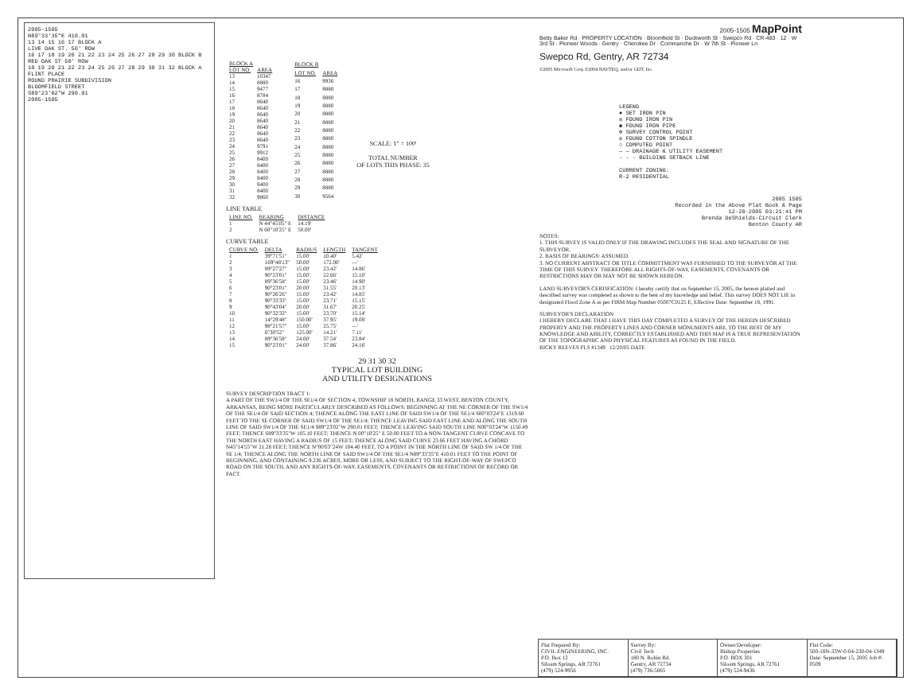2005-1505
N89°33'35"E 410.01
13 14 15 16 17 BLOCK A
LIVE OAK ST. 50' ROW
16 17 18 19 20 21 22 23 24 25 26 27 28 29 30 BLOCK B
RED OAK ST 50' ROW
18 19 20 21 22 23 24 25 26 27 28 29 30 31 32 BLOCK A
FLINT PLACE
ROUND PRAIRIE SUBDIVISION
BLOOMFIELD STREET
S89°23'02"W 290.01
2005-1505
| BLOCK A | |
| --- | --- |
| LOT NO. | AREA |
| 13 | 10347 |
| 14 | 8880 |
| 15 | 9477 |
| 16 | 8784 |
| 17 | 8640 |
| 18 | 8640 |
| 19 | 8640 |
| 20 | 8640 |
| 21 | 8640 |
| 22 | 8640 |
| 23 | 8640 |
| 24 | 9791 |
| 25 | 9912 |
| 26 | 8400 |
| 27 | 8400 |
| 28 | 8400 |
| 29 | 8400 |
| 30 | 8400 |
| 31 | 8400 |
| 32 | 9860 |
| BLOCK B | |
| --- | --- |
| LOT NO. | AREA |
| 16 | 9936 |
| 17 | 8880 |
| 18 | 8880 |
| 19 | 8880 |
| 20 | 8880 |
| 21 | 8880 |
| 22 | 8880 |
| 23 | 8880 |
| 24 | 8880 |
| 25 | 8880 |
| 26 | 8880 |
| 27 | 8880 |
| 28 | 8880 |
| 29 | 8880 |
| 30 | 9564 |
SCALE: 1" = 100'
TOTAL NUMBER
OF LOTS THIS PHASE: 35
LINE TABLE
| LINE NO. | BEARING | DISTANCE |
| --- | --- | --- |
| 1 | N 44°45'05" E | 14.19' |
| 2 | N 00°10'25" E | 50.00' |
CURVE TABLE
| CURVE NO. | DELTA | RADIUS | LENGTH | TANGENT |
| --- | --- | --- | --- | --- |
| 1 | 39°71'51" | 15.00' | 10.40' | 5.42' |
| 2 | 169°48'13" | 50.00' | 172.00' | —' |
| 3 | 89°27'27" | 15.00' | 23.42' | 14.86' |
| 4 | 90°23'01" | 15.00' | 22.66' | 15.10' |
| 5 | 89°36'58" | 15.00' | 23.46' | 14.90' |
| 6 | 90°23'01" | 20.00' | 31.55' | 20.13' |
| 7 | 90°26'26" | 15.00' | 23.42' | 14.85' |
| 8 | 90°33'33" | 15.00' | 23.71' | 15.15' |
| 9 | 90°43'04" | 20.00' | 31.67' | 20.25' |
| 10 | 90°32'32" | 15.00' | 23.70' | 15.14' |
| 11 | 14°29'48" | 150.00' | 37.95' | 19.08' |
| 12 | 98°21'57" | 15.00' | 25.75' | —' |
| 13 | 6°30'52" | 125.00' | 14.21' | 7.11' |
| 14 | 89°36'58" | 24.00' | 37.54' | 23.84' |
| 15 | 90°23'01" | 24.00' | 37.86' | 24.16' |
29 31 30 32
TYPICAL LOT BUILDING
AND UTILITY DESIGNATIONS
SURVEY DESCRIPTION TRACT 1:
A PART OF THE SW1/4 OF THE SE1/4 OF SECTION 4, TOWNSHIP 18 NORTH, RANGE 33 WEST, BENTON COUNTY, ARKANSAS, BEING MORE PARTICULARLY DESCRIBED AS FOLLOWS: BEGINNING AT THE NE CORNER OF THE SW1/4 OF THE SE1/4 OF SAID SECTION 4; THENCE ALONG THE EAST LINE OF SAID SW1/4 OF THE SE1/4 S00°03'24"E 1319.60 FEET TO THE SE CORNER OF SAID SW1/4 OF THE SE1/4; THENCE LEAVING SAID EAST LINE AND ALONG THE SOUTH LINE OF SAID SW1/4 OF THE SE1/4 S89°23'02"W 290.01 FEET; THENCE LEAVING SAID SOUTH LINE N00°03'24"W 1150.49 FEET; THENCE S89°33'35"W 105.10 FEET; THENCE N 00°10'25" E 50.00 FEET TO A NON-TANGENT CURVE CONCAVE TO THE NORTH EAST HAVING A RADIUS OF 15 FEET; THENCE ALONG SAID CURVE 23.66 FEET HAVING A CHORD N45°14'55"W 21.28 FEET; THENCE N°00'03"24W 104.40 FEET, TO A POINT IN THE NORTH LINE OF SAID SW 1/4 OF THE SE 1/4; THENCE ALONG THE NORTH LINE OF SAID SW1/4 OF THE SE1/4 N89°33'35"E 410.01 FEET TO THE POINT OF BEGINNING, AND CONTAINING 9.236 ACRES, MORE OR LESS, AND SUBJECT TO THE RIGHT-OF-WAY OF SWEPCO ROAD ON THE SOUTH, AND ANY RIGHTS-OF-WAY, EASEMENTS, COVENANTS OR RESTRICTIONS OF RECORD OR FACT.
2005-1505 MapPoint
Betty Baker Rd · PROPERTY LOCATION · Bloomfield St · Duckworth St · Swepco Rd · CR-483 · 12 · W 3rd St · Pioneer Woods · Gentry · Cherokee Dr · Commanche Dr · W 7th St · Pioneer Ln
Swepco Rd, Gentry, AR 72734
©2005 Microsoft Corp ©2004 NAVTEQ, and/or GDT, Inc.
LEGEND
● SET IRON PIN
◎ FOUND IRON PIN
◉ FOUND IRON PIPE
⊕ SURVEY CONTROL POINT
◎ FOUND COTTON SPINDLE
○ COMPUTED POINT
— — DRAINAGE & UTILITY EASEMENT
- - - BUILDING SETBACK LINE
CURRENT ZONING:
R-2 RESIDENTIAL
2005 1505
Recorded in the Above Plat Book & Page
12-20-2005 03:21:41 PM
Brenda DeShields-Circuit Clerk
Benton County AR
NOTES:
1. THIS SURVEY IS VALID ONLY IF THE DRAWING INCLUDES THE SEAL AND SIGNATURE OF THE SURVEYOR.
2. BASIS OF BEARINGS: ASSUMED.
3. NO CURRENT ABSTRACT OR TITLE COMMITTMENT WAS FURNISHED TO THE SURVEYOR AT THE TIME OF THIS SURVEY. THEREFORE ALL RIGHTS-OF-WAY, EASEMENTS, COVENANTS OR RESTRICTIONS MAY OR MAY NOT BE SHOWN HEREON.
LAND SURVEYOR'S CERTIFICATION: I hereby certify that on September 15, 2005, the hereon platted and described survey was completed as shown to the best of my knowledge and belief. This survey DOES NOT LIE in designated Flood Zone A as per FIRM Map Number 05007C0125 E, Effective Date: September 18, 1991.
SURVEYOR'S DECLARATION
I HEREBY DECLARE THAT I HAVE THIS DAY COMPLETED A SURVEY OF THE HEREIN DESCRIBED PROPERTY AND THE PROPERTY LINES AND CORNER MONUMENTS ARE, TO THE BEST OF MY KNOWLEDGE AND ABILITY, CORRECTLY ESTABLISHED AND THIS MAP IS A TRUE REPRESENTATION OF THE TOPOGRAPHIC AND PHYSICAL FEATURES AS FOUND IN THE FIELD.
RICKY REEVES PLS #1349 12/20/05 DATE
Plat Prepared By:
CIVIL ENGINEERING, INC.
P.O. Box 12
Siloam Springs, AR 72761
(479) 524-9956
Survey By:
Civil Tech
180 N. Robin Rd.
Gentry, AR 72734
(479) 736-5665
Owner/Developer:
Bishop Properties
P.O. BOX 301
Siloam Springs, AR 72761
(479) 524-9436
Plat Code:
500-18N-33W-0-04-230-04-1349
Date: September 15, 2005 Job #: 0509